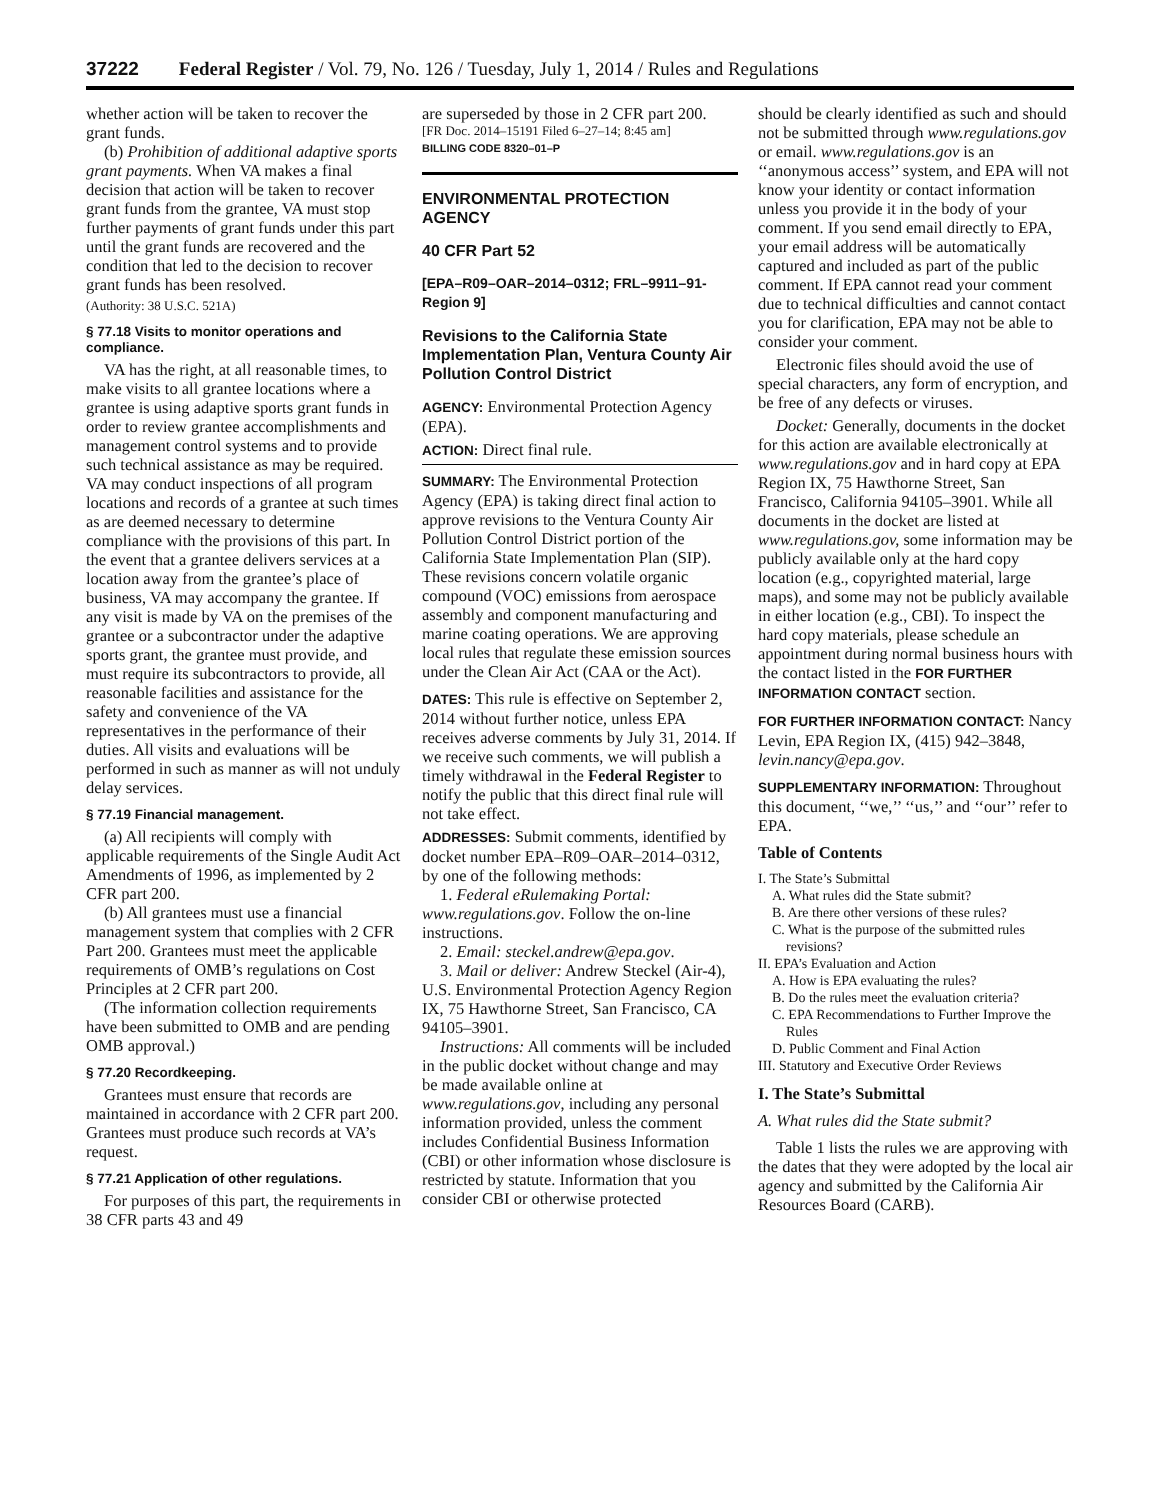37222 Federal Register / Vol. 79, No. 126 / Tuesday, July 1, 2014 / Rules and Regulations
whether action will be taken to recover the grant funds.
(b) Prohibition of additional adaptive sports grant payments. When VA makes a final decision that action will be taken to recover grant funds from the grantee, VA must stop further payments of grant funds under this part until the grant funds are recovered and the condition that led to the decision to recover grant funds has been resolved.
(Authority: 38 U.S.C. 521A)
§ 77.18 Visits to monitor operations and compliance.
VA has the right, at all reasonable times, to make visits to all grantee locations where a grantee is using adaptive sports grant funds in order to review grantee accomplishments and management control systems and to provide such technical assistance as may be required. VA may conduct inspections of all program locations and records of a grantee at such times as are deemed necessary to determine compliance with the provisions of this part. In the event that a grantee delivers services at a location away from the grantee’s place of business, VA may accompany the grantee. If any visit is made by VA on the premises of the grantee or a subcontractor under the adaptive sports grant, the grantee must provide, and must require its subcontractors to provide, all reasonable facilities and assistance for the safety and convenience of the VA representatives in the performance of their duties. All visits and evaluations will be performed in such as manner as will not unduly delay services.
§ 77.19 Financial management.
(a) All recipients will comply with applicable requirements of the Single Audit Act Amendments of 1996, as implemented by 2 CFR part 200.
(b) All grantees must use a financial management system that complies with 2 CFR Part 200. Grantees must meet the applicable requirements of OMB’s regulations on Cost Principles at 2 CFR part 200.
(The information collection requirements have been submitted to OMB and are pending OMB approval.)
§ 77.20 Recordkeeping.
Grantees must ensure that records are maintained in accordance with 2 CFR part 200. Grantees must produce such records at VA’s request.
§ 77.21 Application of other regulations.
For purposes of this part, the requirements in 38 CFR parts 43 and 49
are superseded by those in 2 CFR part 200.
[FR Doc. 2014–15191 Filed 6–27–14; 8:45 am]
BILLING CODE 8320–01–P
ENVIRONMENTAL PROTECTION AGENCY
40 CFR Part 52
[EPA–R09–OAR–2014–0312; FRL–9911–91-Region 9]
Revisions to the California State Implementation Plan, Ventura County Air Pollution Control District
AGENCY: Environmental Protection Agency (EPA).
ACTION: Direct final rule.
SUMMARY: The Environmental Protection Agency (EPA) is taking direct final action to approve revisions to the Ventura County Air Pollution Control District portion of the California State Implementation Plan (SIP). These revisions concern volatile organic compound (VOC) emissions from aerospace assembly and component manufacturing and marine coating operations. We are approving local rules that regulate these emission sources under the Clean Air Act (CAA or the Act).
DATES: This rule is effective on September 2, 2014 without further notice, unless EPA receives adverse comments by July 31, 2014. If we receive such comments, we will publish a timely withdrawal in the Federal Register to notify the public that this direct final rule will not take effect.
ADDRESSES: Submit comments, identified by docket number EPA–R09–OAR–2014–0312, by one of the following methods:
1. Federal eRulemaking Portal: www.regulations.gov. Follow the on-line instructions.
2. Email: steckel.andrew@epa.gov.
3. Mail or deliver: Andrew Steckel (Air-4), U.S. Environmental Protection Agency Region IX, 75 Hawthorne Street, San Francisco, CA 94105–3901.
Instructions: All comments will be included in the public docket without change and may be made available online at www.regulations.gov, including any personal information provided, unless the comment includes Confidential Business Information (CBI) or other information whose disclosure is restricted by statute. Information that you consider CBI or otherwise protected
should be clearly identified as such and should not be submitted through www.regulations.gov or email. www.regulations.gov is an ‘‘anonymous access’’ system, and EPA will not know your identity or contact information unless you provide it in the body of your comment. If you send email directly to EPA, your email address will be automatically captured and included as part of the public comment. If EPA cannot read your comment due to technical difficulties and cannot contact you for clarification, EPA may not be able to consider your comment.
Electronic files should avoid the use of special characters, any form of encryption, and be free of any defects or viruses.
Docket: Generally, documents in the docket for this action are available electronically at www.regulations.gov and in hard copy at EPA Region IX, 75 Hawthorne Street, San Francisco, California 94105–3901. While all documents in the docket are listed at www.regulations.gov, some information may be publicly available only at the hard copy location (e.g., copyrighted material, large maps), and some may not be publicly available in either location (e.g., CBI). To inspect the hard copy materials, please schedule an appointment during normal business hours with the contact listed in the FOR FURTHER INFORMATION CONTACT section.
FOR FURTHER INFORMATION CONTACT: Nancy Levin, EPA Region IX, (415) 942–3848, levin.nancy@epa.gov.
SUPPLEMENTARY INFORMATION: Throughout this document, ‘‘we,’’ ‘‘us,’’ and ‘‘our’’ refer to EPA.
Table of Contents
I. The State’s Submittal
A. What rules did the State submit?
B. Are there other versions of these rules?
C. What is the purpose of the submitted rules revisions?
II. EPA’s Evaluation and Action
A. How is EPA evaluating the rules?
B. Do the rules meet the evaluation criteria?
C. EPA Recommendations to Further Improve the Rules
D. Public Comment and Final Action
III. Statutory and Executive Order Reviews
I. The State’s Submittal
A. What rules did the State submit?
Table 1 lists the rules we are approving with the dates that they were adopted by the local air agency and submitted by the California Air Resources Board (CARB).